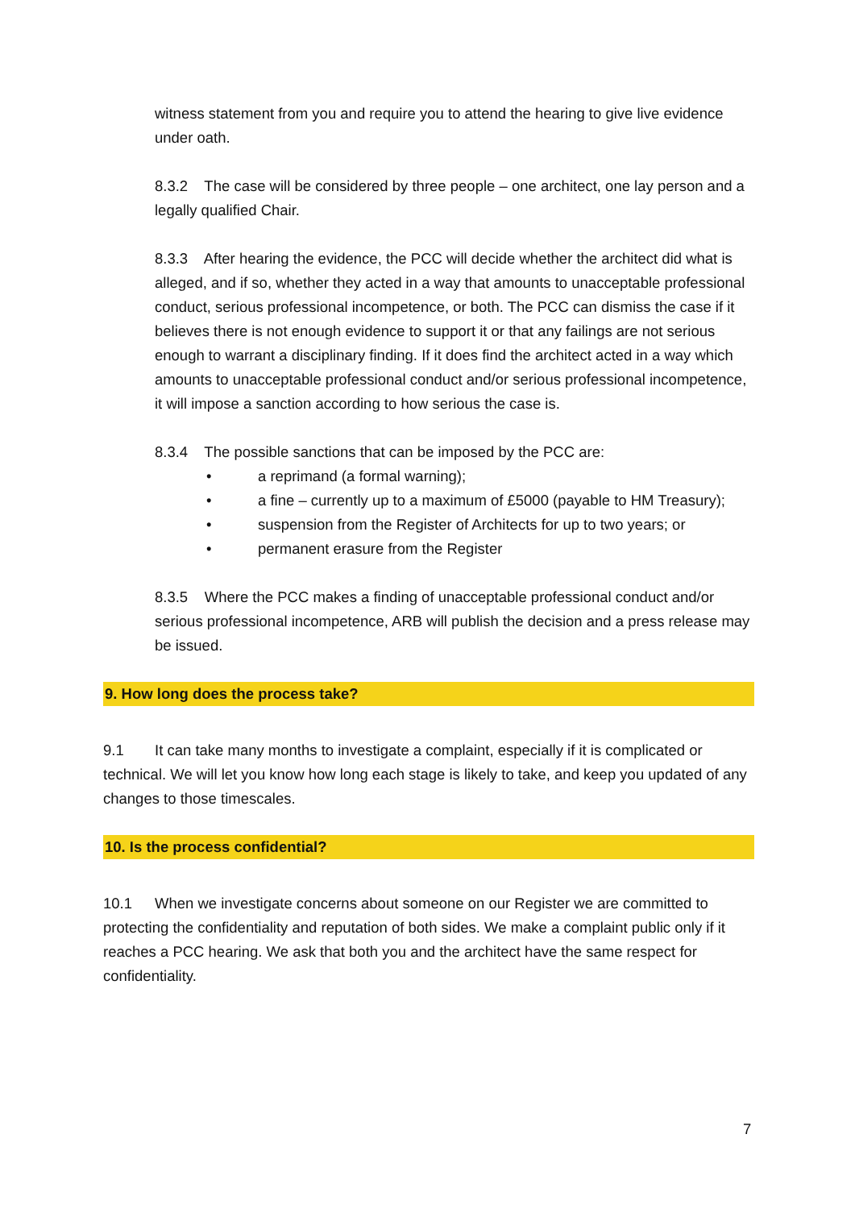witness statement from you and require you to attend the hearing to give live evidence under oath.
8.3.2 The case will be considered by three people – one architect, one lay person and a legally qualified Chair.
8.3.3 After hearing the evidence, the PCC will decide whether the architect did what is alleged, and if so, whether they acted in a way that amounts to unacceptable professional conduct, serious professional incompetence, or both. The PCC can dismiss the case if it believes there is not enough evidence to support it or that any failings are not serious enough to warrant a disciplinary finding. If it does find the architect acted in a way which amounts to unacceptable professional conduct and/or serious professional incompetence, it will impose a sanction according to how serious the case is.
8.3.4 The possible sanctions that can be imposed by the PCC are:
• a reprimand (a formal warning);
• a fine – currently up to a maximum of £5000 (payable to HM Treasury);
• suspension from the Register of Architects for up to two years; or
• permanent erasure from the Register
8.3.5 Where the PCC makes a finding of unacceptable professional conduct and/or serious professional incompetence, ARB will publish the decision and a press release may be issued.
9. How long does the process take?
9.1 It can take many months to investigate a complaint, especially if it is complicated or technical. We will let you know how long each stage is likely to take, and keep you updated of any changes to those timescales.
10. Is the process confidential?
10.1 When we investigate concerns about someone on our Register we are committed to protecting the confidentiality and reputation of both sides. We make a complaint public only if it reaches a PCC hearing. We ask that both you and the architect have the same respect for confidentiality.
7